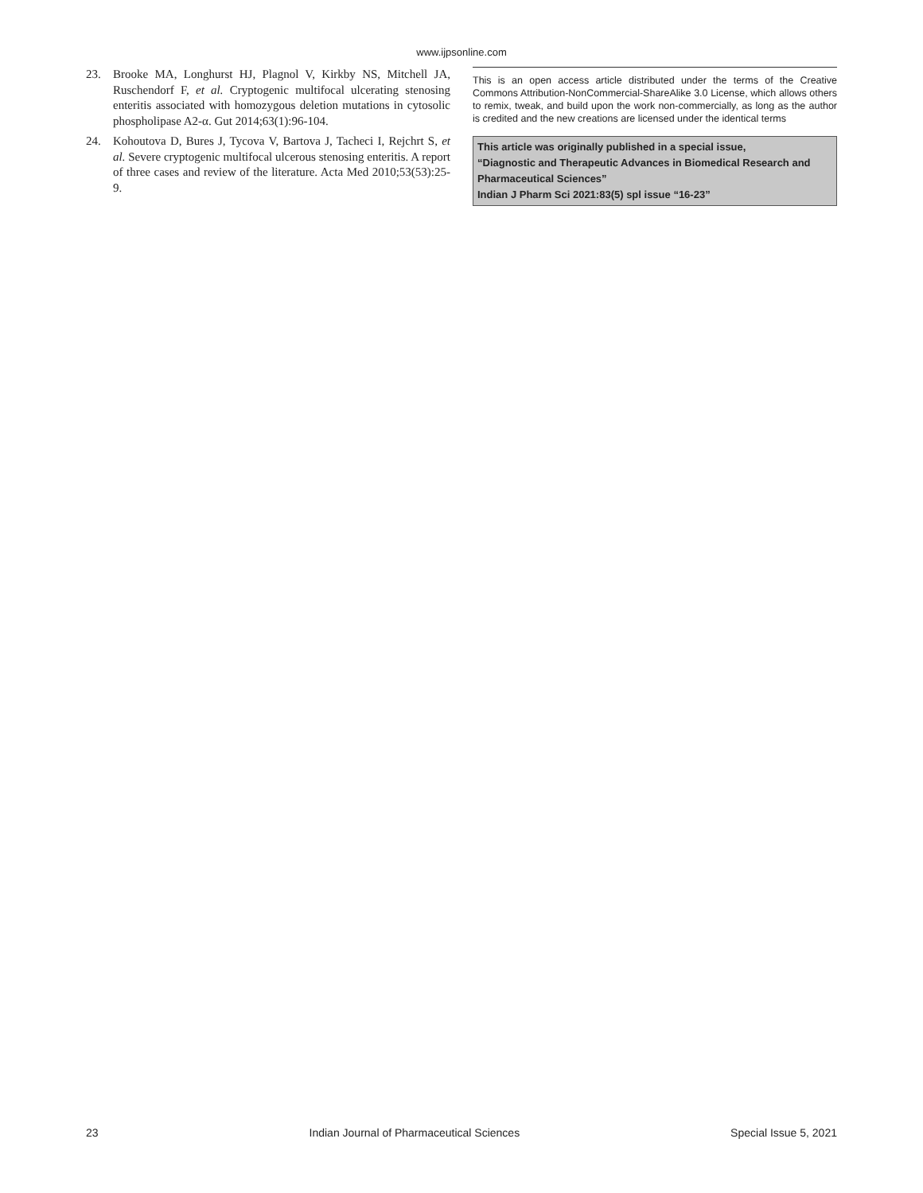www.ijpsonline.com
23. Brooke MA, Longhurst HJ, Plagnol V, Kirkby NS, Mitchell JA, Ruschendorf F, et al. Cryptogenic multifocal ulcerating stenosing enteritis associated with homozygous deletion mutations in cytosolic phospholipase A2-α. Gut 2014;63(1):96-104.
24. Kohoutova D, Bures J, Tycova V, Bartova J, Tacheci I, Rejchrt S, et al. Severe cryptogenic multifocal ulcerous stenosing enteritis. A report of three cases and review of the literature. Acta Med 2010;53(53):25-9.
This is an open access article distributed under the terms of the Creative Commons Attribution-NonCommercial-ShareAlike 3.0 License, which allows others to remix, tweak, and build upon the work non-commercially, as long as the author is credited and the new creations are licensed under the identical terms
This article was originally published in a special issue,
“Diagnostic and Therapeutic Advances in Biomedical Research and Pharmaceutical Sciences”
Indian J Pharm Sci 2021:83(5) spl issue “16-23”
23 Indian Journal of Pharmaceutical Sciences Special Issue 5, 2021